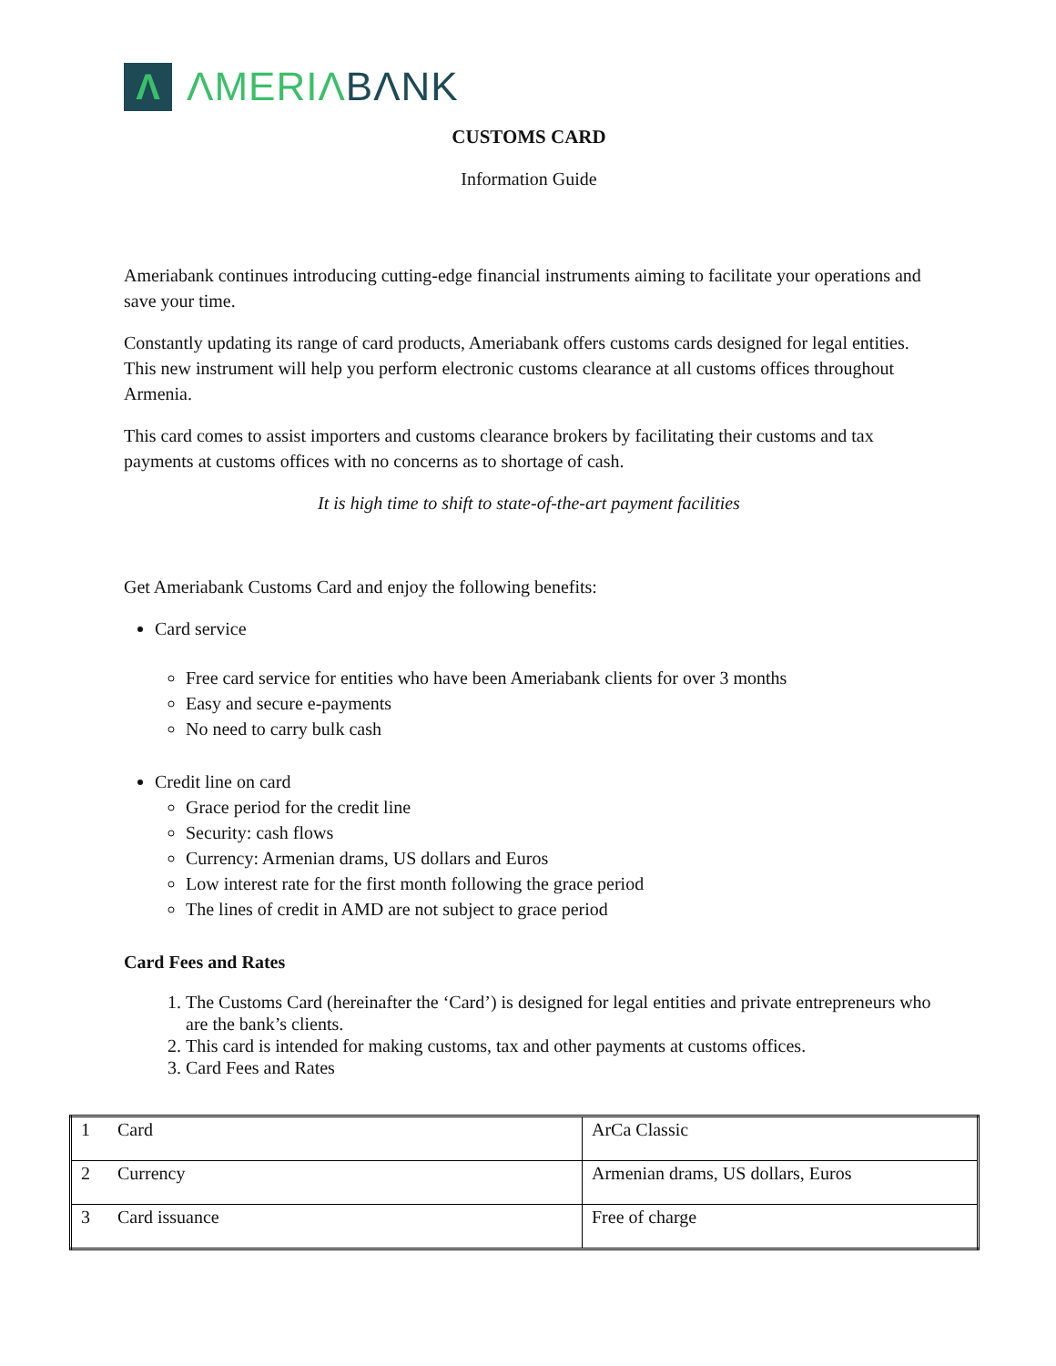Λ
ΛMERIΛBΛNK
CUSTOMS CARD
Information Guide
Ameriabank continues introducing cutting-edge financial instruments aiming to facilitate your operations and save your time.
Constantly updating its range of card products, Ameriabank offers customs cards designed for legal entities. This new instrument will help you perform electronic customs clearance at all customs offices throughout Armenia.
This card comes to assist importers and customs clearance brokers by facilitating their customs and tax payments at customs offices with no concerns as to shortage of cash.
It is high time to shift to state-of-the-art payment facilities
Get Ameriabank Customs Card and enjoy the following benefits:
Card service
Free card service for entities who have been Ameriabank clients for over 3 months
Easy and secure e-payments
No need to carry bulk cash
Credit line on card
Grace period for the credit line
Security: cash flows
Currency: Armenian drams, US dollars and Euros
Low interest rate for the first month following the grace period
The lines of credit in AMD are not subject to grace period
Card Fees and Rates
1. The Customs Card (hereinafter the ‘Card’) is designed for legal entities and private entrepreneurs who are the bank’s clients.
2. This card is intended for making customs, tax and other payments at customs offices.
3. Card Fees and Rates
| 1 | Card | ArCa Classic |
| 2 | Currency | Armenian drams, US dollars, Euros |
| 3 | Card issuance | Free of charge |